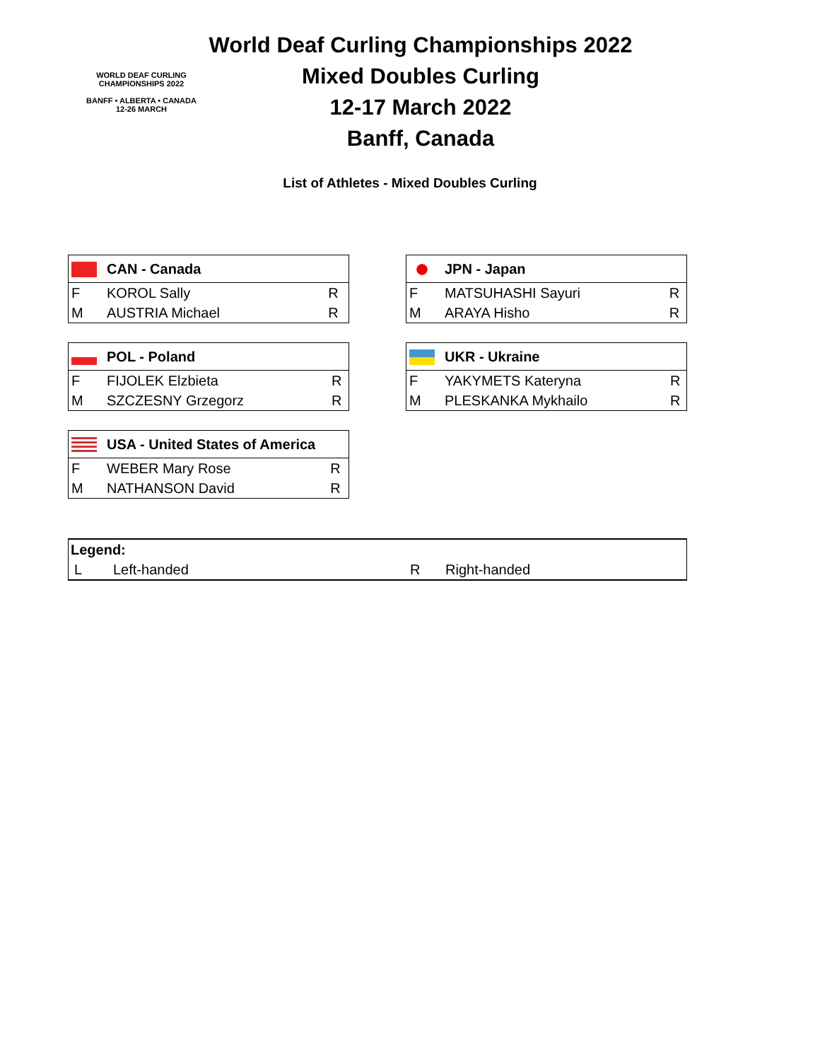WORLD DEAF CURLING CHAMPIONSHIPS 2022
BANFF • ALBERTA • CANADA
12-26 MARCH
World Deaf Curling Championships 2022
Mixed Doubles Curling
12-17 March 2022
Banff, Canada
List of Athletes - Mixed Doubles Curling
| | CAN - Canada | |
| --- | --- | --- |
| F | KOROL Sally | R |
| M | AUSTRIA Michael | R |
| | JPN - Japan | |
| --- | --- | --- |
| F | MATSUHASHI Sayuri | R |
| M | ARAYA Hisho | R |
| | POL - Poland | |
| --- | --- | --- |
| F | FIJOLEK Elzbieta | R |
| M | SZCZESNY Grzegorz | R |
| | UKR - Ukraine | |
| --- | --- | --- |
| F | YAKYMETS Kateryna | R |
| M | PLESKANKA Mykhailo | R |
| | USA - United States of America | |
| --- | --- | --- |
| F | WEBER Mary Rose | R |
| M | NATHANSON David | R |
| Legend: | | | |
| L | Left-handed | R | Right-handed |